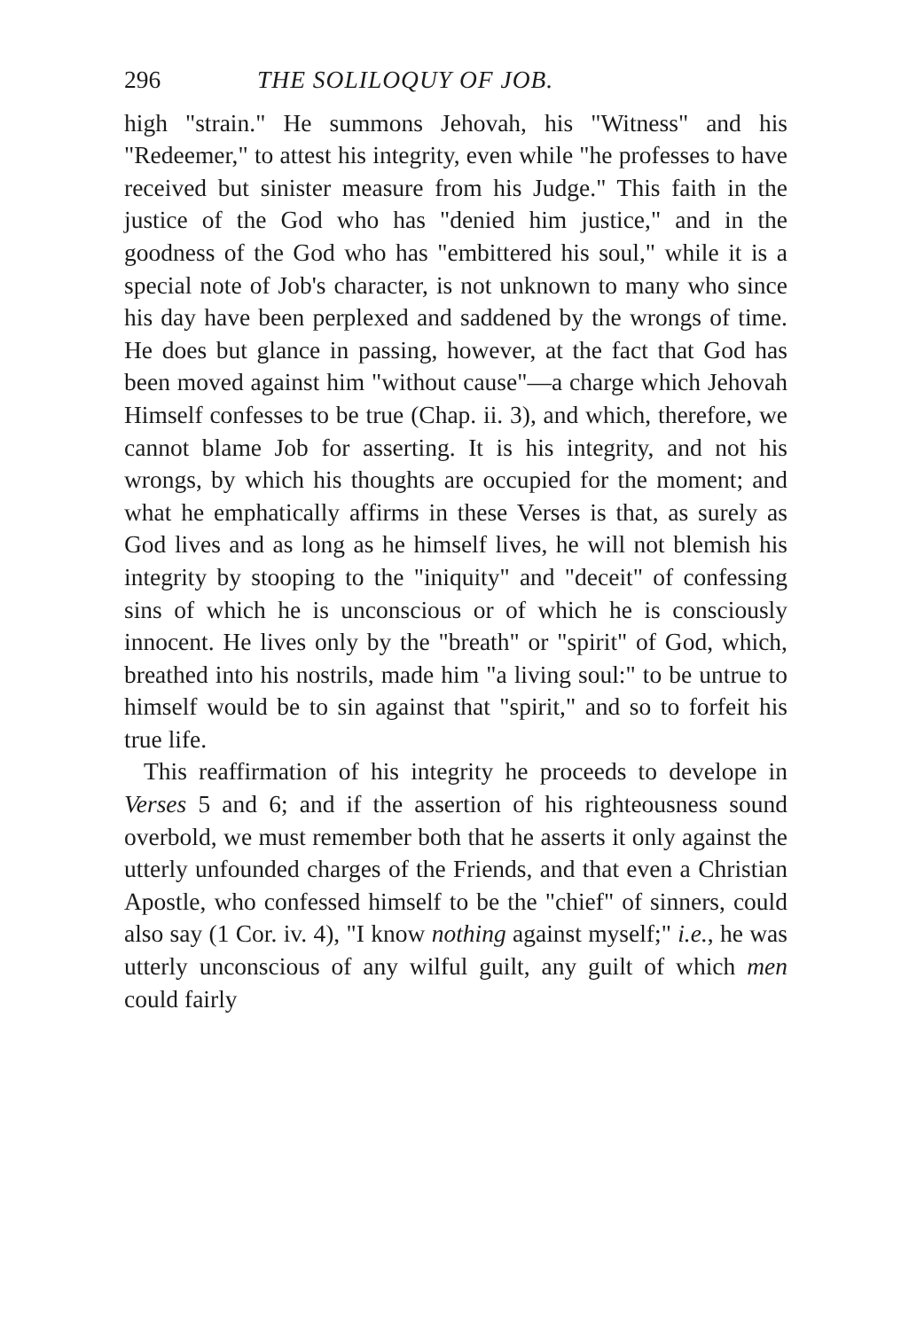296 THE SOLILOQUY OF JOB.
high "strain." He summons Jehovah, his "Witness" and his "Redeemer," to attest his integrity, even while "he professes to have received but sinister measure from his Judge." This faith in the justice of the God who has "denied him justice," and in the goodness of the God who has "embittered his soul," while it is a special note of Job's character, is not unknown to many who since his day have been perplexed and saddened by the wrongs of time. He does but glance in passing, however, at the fact that God has been moved against him "without cause"—a charge which Jehovah Himself confesses to be true (Chap. ii. 3), and which, therefore, we cannot blame Job for asserting. It is his integrity, and not his wrongs, by which his thoughts are occupied for the moment; and what he emphatically affirms in these Verses is that, as surely as God lives and as long as he himself lives, he will not blemish his integrity by stooping to the "iniquity" and "deceit" of confessing sins of which he is unconscious or of which he is consciously innocent. He lives only by the "breath" or "spirit" of God, which, breathed into his nostrils, made him "a living soul:" to be untrue to himself would be to sin against that "spirit," and so to forfeit his true life.
This reaffirmation of his integrity he proceeds to develope in Verses 5 and 6; and if the assertion of his righteousness sound overbold, we must remember both that he asserts it only against the utterly unfounded charges of the Friends, and that even a Christian Apostle, who confessed himself to be the "chief" of sinners, could also say (1 Cor. iv. 4), "I know nothing against myself;" i.e., he was utterly unconscious of any wilful guilt, any guilt of which men could fairly